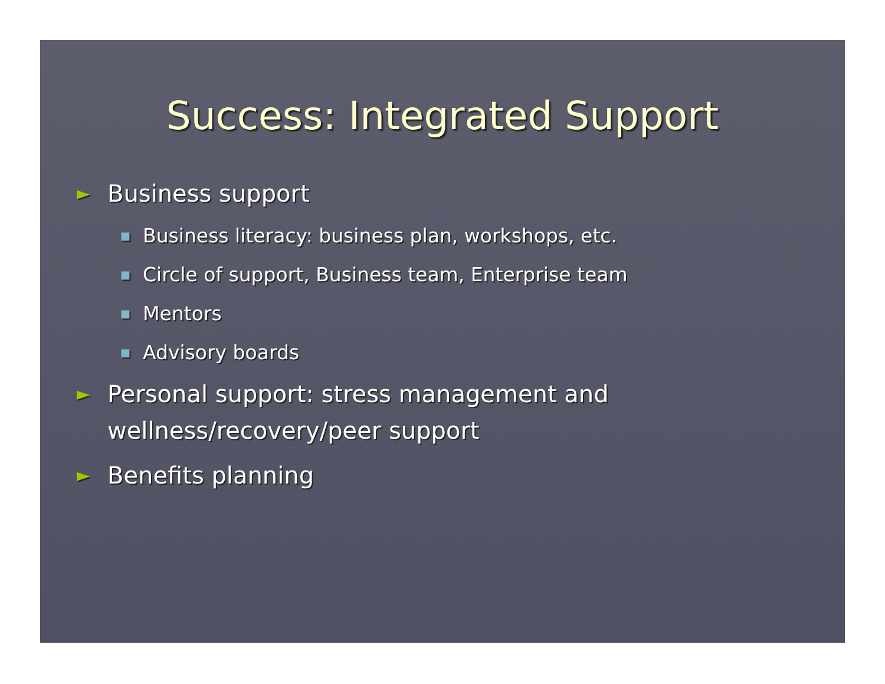Success: Integrated Support
► Business support
■ Business literacy: business plan, workshops, etc.
■ Circle of support, Business team, Enterprise team
■ Mentors
■ Advisory boards
► Personal support: stress management and wellness/recovery/peer support
► Benefits planning